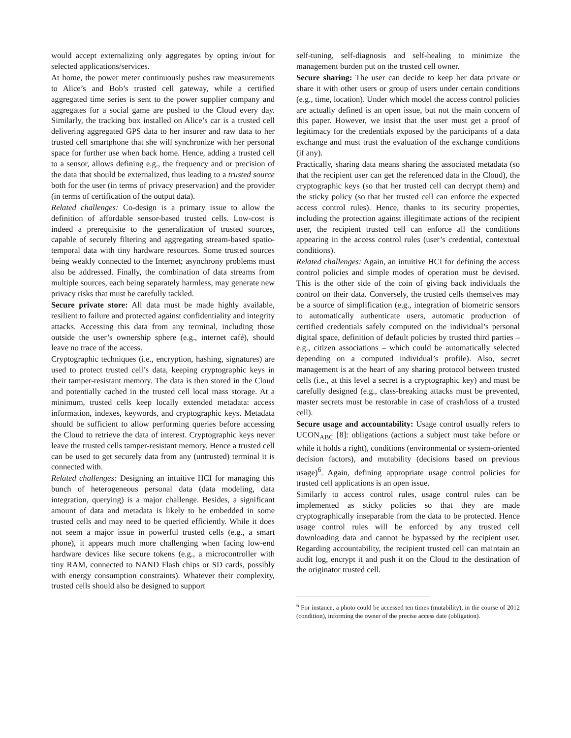would accept externalizing only aggregates by opting in/out for selected applications/services.
At home, the power meter continuously pushes raw measurements to Alice’s and Bob’s trusted cell gateway, while a certified aggregated time series is sent to the power supplier company and aggregates for a social game are pushed to the Cloud every day. Similarly, the tracking box installed on Alice’s car is a trusted cell delivering aggregated GPS data to her insurer and raw data to her trusted cell smartphone that she will synchronize with her personal space for further use when back home. Hence, adding a trusted cell to a sensor, allows defining e.g., the frequency and or precision of the data that should be externalized, thus leading to a trusted source both for the user (in terms of privacy preservation) and the provider (in terms of certification of the output data).
Related challenges: Co-design is a primary issue to allow the definition of affordable sensor-based trusted cells. Low-cost is indeed a prerequisite to the generalization of trusted sources, capable of securely filtering and aggregating stream-based spatio-temporal data with tiny hardware resources. Some trusted sources being weakly connected to the Internet; asynchrony problems must also be addressed. Finally, the combination of data streams from multiple sources, each being separately harmless, may generate new privacy risks that must be carefully tackled.
Secure private store: All data must be made highly available, resilient to failure and protected against confidentiality and integrity attacks. Accessing this data from any terminal, including those outside the user’s ownership sphere (e.g., internet café), should leave no trace of the access.
Cryptographic techniques (i.e., encryption, hashing, signatures) are used to protect trusted cell’s data, keeping cryptographic keys in their tamper-resistant memory. The data is then stored in the Cloud and potentially cached in the trusted cell local mass storage. At a minimum, trusted cells keep locally extended metadata: access information, indexes, keywords, and cryptographic keys. Metadata should be sufficient to allow performing queries before accessing the Cloud to retrieve the data of interest. Cryptographic keys never leave the trusted cells tamper-resistant memory. Hence a trusted cell can be used to get securely data from any (untrusted) terminal it is connected with.
Related challenges: Designing an intuitive HCI for managing this bunch of heterogeneous personal data (data modeling, data integration, querying) is a major challenge. Besides, a significant amount of data and metadata is likely to be embedded in some trusted cells and may need to be queried efficiently. While it does not seem a major issue in powerful trusted cells (e.g., a smart phone), it appears much more challenging when facing low-end hardware devices like secure tokens (e.g., a microcontroller with tiny RAM, connected to NAND Flash chips or SD cards, possibly with energy consumption constraints). Whatever their complexity, trusted cells should also be designed to support
self-tuning, self-diagnosis and self-healing to minimize the management burden put on the trusted cell owner.
Secure sharing: The user can decide to keep her data private or share it with other users or group of users under certain conditions (e.g., time, location). Under which model the access control policies are actually defined is an open issue, but not the main concern of this paper. However, we insist that the user must get a proof of legitimacy for the credentials exposed by the participants of a data exchange and must trust the evaluation of the exchange conditions (if any).
Practically, sharing data means sharing the associated metadata (so that the recipient user can get the referenced data in the Cloud), the cryptographic keys (so that her trusted cell can decrypt them) and the sticky policy (so that her trusted cell can enforce the expected access control rules). Hence, thanks to its security properties, including the protection against illegitimate actions of the recipient user, the recipient trusted cell can enforce all the conditions appearing in the access control rules (user’s credential, contextual conditions).
Related challenges: Again, an intuitive HCI for defining the access control policies and simple modes of operation must be devised. This is the other side of the coin of giving back individuals the control on their data. Conversely, the trusted cells themselves may be a source of simplification (e.g., integration of biometric sensors to automatically authenticate users, automatic production of certified credentials safely computed on the individual’s personal digital space, definition of default policies by trusted third parties – e.g., citizen associations – which could be automatically selected depending on a computed individual’s profile). Also, secret management is at the heart of any sharing protocol between trusted cells (i.e., at this level a secret is a cryptographic key) and must be carefully designed (e.g., class-breaking attacks must be prevented, master secrets must be restorable in case of crash/loss of a trusted cell).
Secure usage and accountability: Usage control usually refers to UCON<sub>ABC</sub> [8]: obligations (actions a subject must take before or while it holds a right), conditions (environmental or system-oriented decision factors), and mutability (decisions based on previous usage)<sup>6</sup>. Again, defining appropriate usage control policies for trusted cell applications is an open issue.
Similarly to access control rules, usage control rules can be implemented as sticky policies so that they are made cryptographically inseparable from the data to be protected. Hence usage control rules will be enforced by any trusted cell downloading data and cannot be bypassed by the recipient user. Regarding accountability, the recipient trusted cell can maintain an audit log, encrypt it and push it on the Cloud to the destination of the originator trusted cell.
<sup>6</sup> For instance, a photo could be accessed ten times (mutability), in the course of 2012 (condition), informing the owner of the precise access date (obligation).